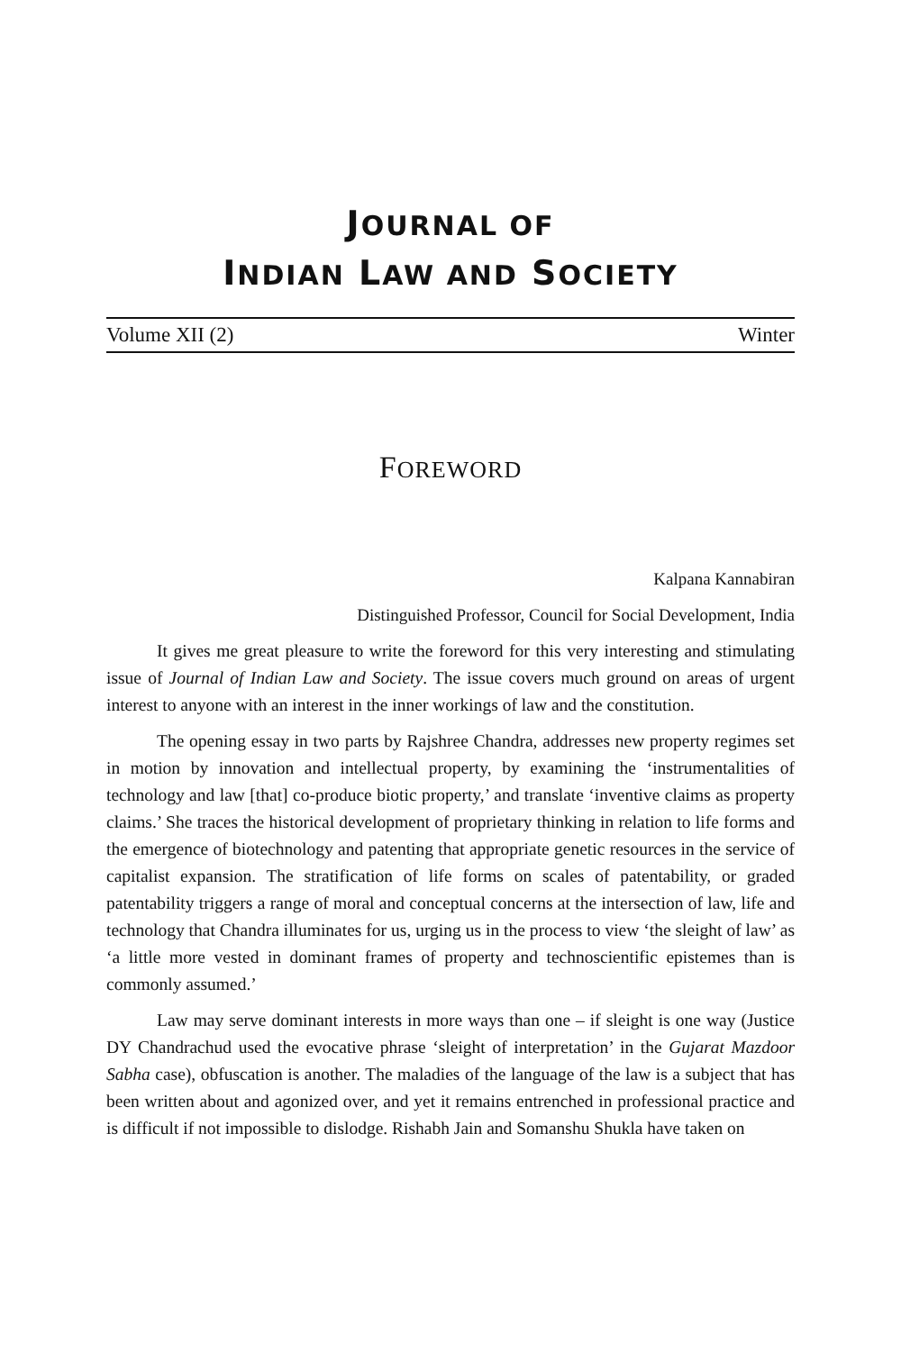JOURNAL OF
INDIAN LAW AND SOCIETY
Volume XII (2) Winter
FOREWORD
Kalpana Kannabiran
Distinguished Professor, Council for Social Development, India
It gives me great pleasure to write the foreword for this very interesting and stimulating issue of Journal of Indian Law and Society. The issue covers much ground on areas of urgent interest to anyone with an interest in the inner workings of law and the constitution.
The opening essay in two parts by Rajshree Chandra, addresses new property regimes set in motion by innovation and intellectual property, by examining the ‘instrumentalities of technology and law [that] co-produce biotic property,’ and translate ‘inventive claims as property claims.’ She traces the historical development of proprietary thinking in relation to life forms and the emergence of biotechnology and patenting that appropriate genetic resources in the service of capitalist expansion. The stratification of life forms on scales of patentability, or graded patentability triggers a range of moral and conceptual concerns at the intersection of law, life and technology that Chandra illuminates for us, urging us in the process to view ‘the sleight of law’ as ‘a little more vested in dominant frames of property and technoscientific epistemes than is commonly assumed.’
Law may serve dominant interests in more ways than one – if sleight is one way (Justice DY Chandrachud used the evocative phrase ‘sleight of interpretation’ in the Gujarat Mazdoor Sabha case), obfuscation is another. The maladies of the language of the law is a subject that has been written about and agonized over, and yet it remains entrenched in professional practice and is difficult if not impossible to dislodge. Rishabh Jain and Somanshu Shukla have taken on